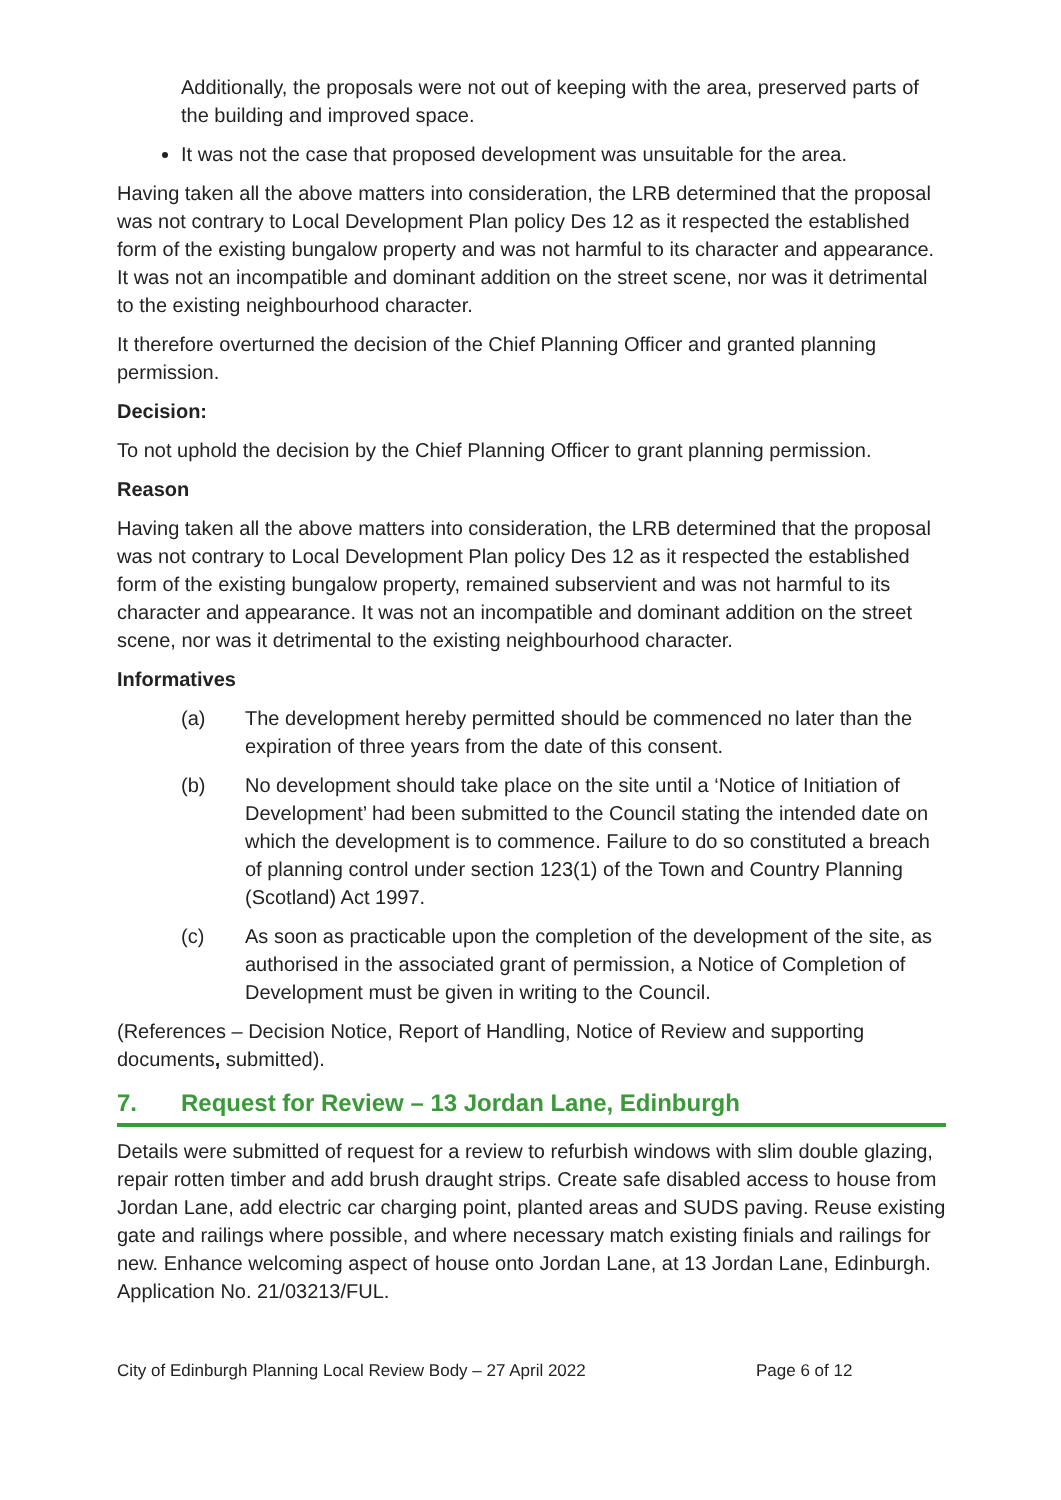Additionally, the proposals were not out of keeping with the area, preserved parts of the building and improved space.
It was not the case that proposed development was unsuitable for the area.
Having taken all the above matters into consideration, the LRB determined that the proposal was not contrary to Local Development Plan policy Des 12 as it respected the established form of the existing bungalow property and was not harmful to its character and appearance. It was not an incompatible and dominant addition on the street scene, nor was it detrimental to the existing neighbourhood character.
It therefore overturned the decision of the Chief Planning Officer and granted planning permission.
Decision:
To not uphold the decision by the Chief Planning Officer to grant planning permission.
Reason
Having taken all the above matters into consideration, the LRB determined that the proposal was not contrary to Local Development Plan policy Des 12 as it respected the established form of the existing bungalow property, remained subservient and was not harmful to its character and appearance. It was not an incompatible and dominant addition on the street scene, nor was it detrimental to the existing neighbourhood character.
Informatives
(a) The development hereby permitted should be commenced no later than the expiration of three years from the date of this consent.
(b) No development should take place on the site until a ‘Notice of Initiation of Development’ had been submitted to the Council stating the intended date on which the development is to commence. Failure to do so constituted a breach of planning control under section 123(1) of the Town and Country Planning (Scotland) Act 1997.
(c) As soon as practicable upon the completion of the development of the site, as authorised in the associated grant of permission, a Notice of Completion of Development must be given in writing to the Council.
(References – Decision Notice, Report of Handling, Notice of Review and supporting documents, submitted).
7. Request for Review – 13 Jordan Lane, Edinburgh
Details were submitted of request for a review to refurbish windows with slim double glazing, repair rotten timber and add brush draught strips. Create safe disabled access to house from Jordan Lane, add electric car charging point, planted areas and SUDS paving. Reuse existing gate and railings where possible, and where necessary match existing finials and railings for new. Enhance welcoming aspect of house onto Jordan Lane, at 13 Jordan Lane, Edinburgh. Application No. 21/03213/FUL.
City of Edinburgh Planning Local Review Body – 27 April 2022 Page 6 of 12